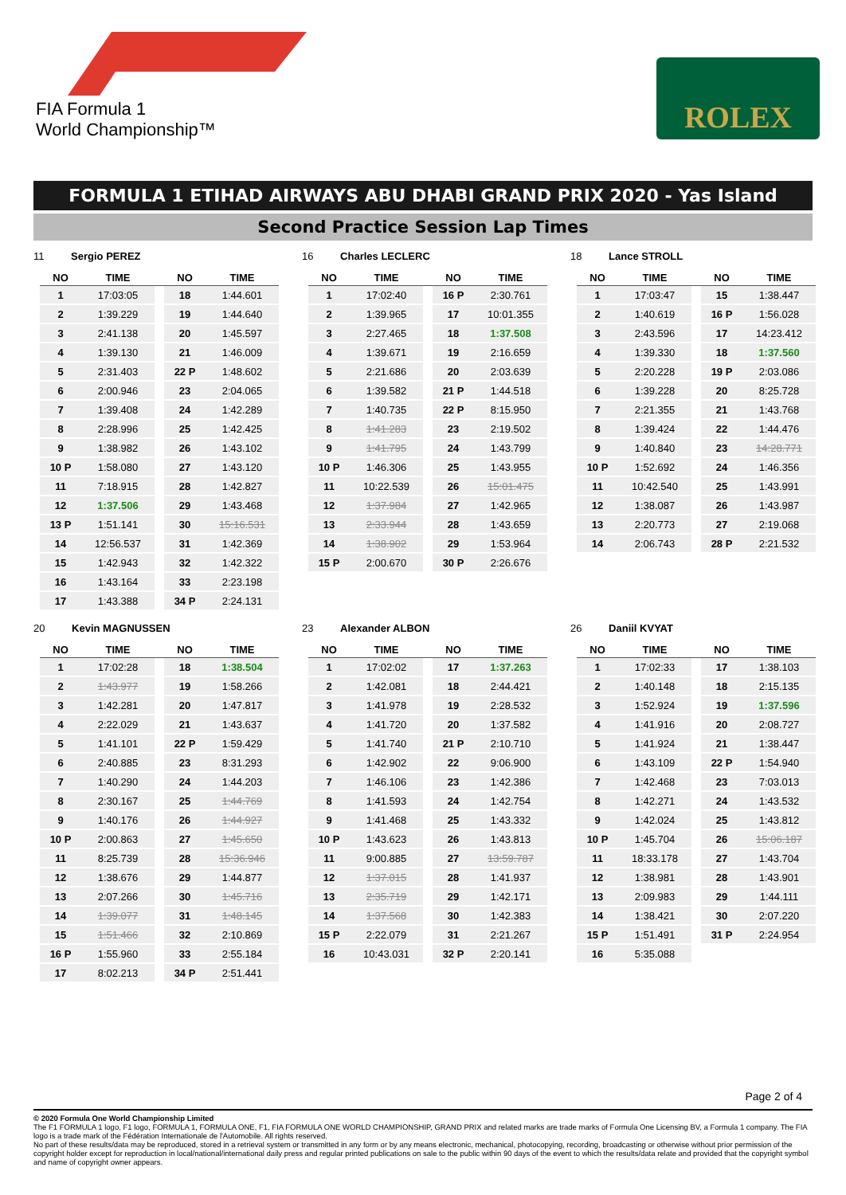FIA Formula 1
World Championship™
ROLEX
FORMULA 1 ETIHAD AIRWAYS ABU DHABI GRAND PRIX 2020 - Yas Island
Second Practice Session Lap Times
11 Sergio PEREZ
| NO | TIME | | NO | TIME |
| --- | --- | --- | --- | --- |
| 1 | 17:03:05 | | 18 | 1:44.601 |
| 2 | 1:39.229 | | 19 | 1:44.640 |
| 3 | 2:41.138 | | 20 | 1:45.597 |
| 4 | 1:39.130 | | 21 | 1:46.009 |
| 5 | 2:31.403 | | 22 P | 1:48.602 |
| 6 | 2:00.946 | | 23 | 2:04.065 |
| 7 | 1:39.408 | | 24 | 1:42.289 |
| 8 | 2:28.996 | | 25 | 1:42.425 |
| 9 | 1:38.982 | | 26 | 1:43.102 |
| 10 P | 1:58.080 | | 27 | 1:43.120 |
| 11 | 7:18.915 | | 28 | 1:42.827 |
| 12 | 1:37.506 | | 29 | 1:43.468 |
| 13 P | 1:51.141 | | 30 | 15:16.531 |
| 14 | 12:56.537 | | 31 | 1:42.369 |
| 15 | 1:42.943 | | 32 | 1:42.322 |
| 16 | 1:43.164 | | 33 | 2:23.198 |
| 17 | 1:43.388 | | 34 P | 2:24.131 |
16 Charles LECLERC
| NO | TIME | | NO | TIME |
| --- | --- | --- | --- | --- |
| 1 | 17:02:40 | | 16 P | 2:30.761 |
| 2 | 1:39.965 | | 17 | 10:01.355 |
| 3 | 2:27.465 | | 18 | 1:37.508 |
| 4 | 1:39.671 | | 19 | 2:16.659 |
| 5 | 2:21.686 | | 20 | 2:03.639 |
| 6 | 1:39.582 | | 21 P | 1:44.518 |
| 7 | 1:40.735 | | 22 P | 8:15.950 |
| 8 | 1:41.283 | | 23 | 2:19.502 |
| 9 | 1:41.795 | | 24 | 1:43.799 |
| 10 P | 1:46.306 | | 25 | 1:43.955 |
| 11 | 10:22.539 | | 26 | 15:01.475 |
| 12 | 1:37.984 | | 27 | 1:42.965 |
| 13 | 2:33.944 | | 28 | 1:43.659 |
| 14 | 1:38.902 | | 29 | 1:53.964 |
| 15 P | 2:00.670 | | 30 P | 2:26.676 |
18 Lance STROLL
| NO | TIME | | NO | TIME |
| --- | --- | --- | --- | --- |
| 1 | 17:03:47 | | 15 | 1:38.447 |
| 2 | 1:40.619 | | 16 P | 1:56.028 |
| 3 | 2:43.596 | | 17 | 14:23.412 |
| 4 | 1:39.330 | | 18 | 1:37.560 |
| 5 | 2:20.228 | | 19 P | 2:03.086 |
| 6 | 1:39.228 | | 20 | 8:25.728 |
| 7 | 2:21.355 | | 21 | 1:43.768 |
| 8 | 1:39.424 | | 22 | 1:44.476 |
| 9 | 1:40.840 | | 23 | 14:28.771 |
| 10 P | 1:52.692 | | 24 | 1:46.356 |
| 11 | 10:42.540 | | 25 | 1:43.991 |
| 12 | 1:38.087 | | 26 | 1:43.987 |
| 13 | 2:20.773 | | 27 | 2:19.068 |
| 14 | 2:06.743 | | 28 P | 2:21.532 |
20 Kevin MAGNUSSEN
| NO | TIME | | NO | TIME |
| --- | --- | --- | --- | --- |
| 1 | 17:02:28 | | 18 | 1:38.504 |
| 2 | 1:43.977 | | 19 | 1:58.266 |
| 3 | 1:42.281 | | 20 | 1:47.817 |
| 4 | 2:22.029 | | 21 | 1:43.637 |
| 5 | 1:41.101 | | 22 P | 1:59.429 |
| 6 | 2:40.885 | | 23 | 8:31.293 |
| 7 | 1:40.290 | | 24 | 1:44.203 |
| 8 | 2:30.167 | | 25 | 1:44.769 |
| 9 | 1:40.176 | | 26 | 1:44.927 |
| 10 P | 2:00.863 | | 27 | 1:45.650 |
| 11 | 8:25.739 | | 28 | 15:36.946 |
| 12 | 1:38.676 | | 29 | 1:44.877 |
| 13 | 2:07.266 | | 30 | 1:45.716 |
| 14 | 1:39.077 | | 31 | 1:48.145 |
| 15 | 1:51.466 | | 32 | 2:10.869 |
| 16 P | 1:55.960 | | 33 | 2:55.184 |
| 17 | 8:02.213 | | 34 P | 2:51.441 |
23 Alexander ALBON
| NO | TIME | | NO | TIME |
| --- | --- | --- | --- | --- |
| 1 | 17:02:02 | | 17 | 1:37.263 |
| 2 | 1:42.081 | | 18 | 2:44.421 |
| 3 | 1:41.978 | | 19 | 2:28.532 |
| 4 | 1:41.720 | | 20 | 1:37.582 |
| 5 | 1:41.740 | | 21 P | 2:10.710 |
| 6 | 1:42.902 | | 22 | 9:06.900 |
| 7 | 1:46.106 | | 23 | 1:42.386 |
| 8 | 1:41.593 | | 24 | 1:42.754 |
| 9 | 1:41.468 | | 25 | 1:43.332 |
| 10 P | 1:43.623 | | 26 | 1:43.813 |
| 11 | 9:00.885 | | 27 | 13:59.787 |
| 12 | 1:37.015 | | 28 | 1:41.937 |
| 13 | 2:35.719 | | 29 | 1:42.171 |
| 14 | 1:37.568 | | 30 | 1:42.383 |
| 15 P | 2:22.079 | | 31 | 2:21.267 |
| 16 | 10:43.031 | | 32 P | 2:20.141 |
26 Daniil KVYAT
| NO | TIME | | NO | TIME |
| --- | --- | --- | --- | --- |
| 1 | 17:02:33 | | 17 | 1:38.103 |
| 2 | 1:40.148 | | 18 | 2:15.135 |
| 3 | 1:52.924 | | 19 | 1:37.596 |
| 4 | 1:41.916 | | 20 | 2:08.727 |
| 5 | 1:41.924 | | 21 | 1:38.447 |
| 6 | 1:43.109 | | 22 P | 1:54.940 |
| 7 | 1:42.468 | | 23 | 7:03.013 |
| 8 | 1:42.271 | | 24 | 1:43.532 |
| 9 | 1:42.024 | | 25 | 1:43.812 |
| 10 P | 1:45.704 | | 26 | 15:06.187 |
| 11 | 18:33.178 | | 27 | 1:43.704 |
| 12 | 1:38.981 | | 28 | 1:43.901 |
| 13 | 2:09.983 | | 29 | 1:44.111 |
| 14 | 1:38.421 | | 30 | 2:07.220 |
| 15 P | 1:51.491 | | 31 P | 2:24.954 |
| 16 | 5:35.088 | | | |
Page 2 of 4
© 2020 Formula One World Championship Limited
The F1 FORMULA 1 logo, F1 logo, FORMULA 1, FORMULA ONE, F1, FIA FORMULA ONE WORLD CHAMPIONSHIP, GRAND PRIX and related marks are trade marks of Formula One Licensing BV, a Formula 1 company. The FIA logo is a trade mark of the Fédération Internationale de l'Automobile. All rights reserved.
No part of these results/data may be reproduced, stored in a retrieval system or transmitted in any form or by any means electronic, mechanical, photocopying, recording, broadcasting or otherwise without prior permission of the copyright holder except for reproduction in local/national/international daily press and regular printed publications on sale to the public within 90 days of the event to which the results/data relate and provided that the copyright symbol and name of copyright owner appears.